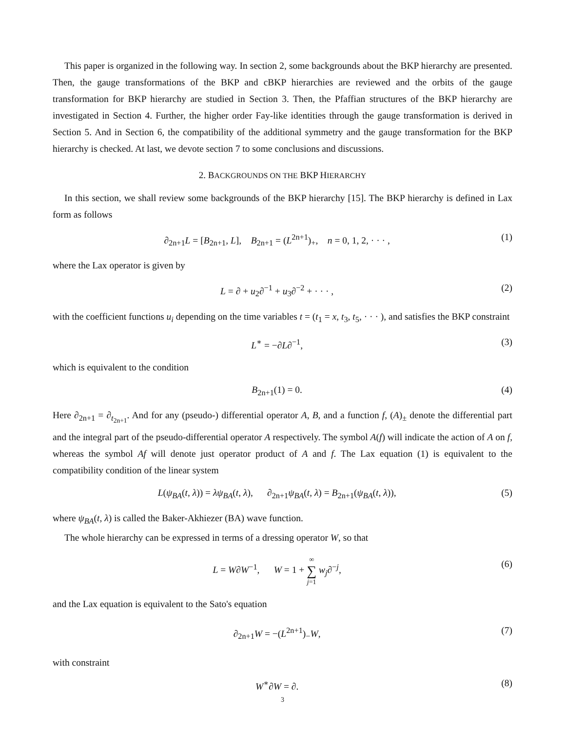This paper is organized in the following way. In section 2, some backgrounds about the BKP hierarchy are presented. Then, the gauge transformations of the BKP and cBKP hierarchies are reviewed and the orbits of the gauge transformation for BKP hierarchy are studied in Section 3. Then, the Pfaffian structures of the BKP hierarchy are investigated in Section 4. Further, the higher order Fay-like identities through the gauge transformation is derived in Section 5. And in Section 6, the compatibility of the additional symmetry and the gauge transformation for the BKP hierarchy is checked. At last, we devote section 7 to some conclusions and discussions.
2. BACKGROUNDS ON THE BKP HIERARCHY
In this section, we shall review some backgrounds of the BKP hierarchy [15]. The BKP hierarchy is defined in Lax form as follows
∂<sub>2n+1</sub>L = [B<sub>2n+1</sub>, L], B<sub>2n+1</sub> = (L<sup>2n+1</sup>)<sub>+</sub>, n = 0, 1, 2, · · · , (1)
where the Lax operator is given by
L = ∂ + u<sub>2</sub>∂<sup>−1</sup> + u<sub>3</sub>∂<sup>−2</sup> + · · · , (2)
with the coefficient functions u<sub>i</sub> depending on the time variables t = (t<sub>1</sub> = x, t<sub>3</sub>, t<sub>5</sub>, · · · ), and satisfies the BKP constraint
L<sup>∗</sup> = −∂L∂<sup>−1</sup>, (3)
which is equivalent to the condition
B<sub>2n+1</sub>(1) = 0. (4)
Here ∂<sub>2n+1</sub> = ∂<sub>t<sub>2n+1</sub></sub>. And for any (pseudo-) differential operator A, B, and a function f, (A)<sub>±</sub> denote the differential part and the integral part of the pseudo-differential operator A respectively. The symbol A(f) will indicate the action of A on f, whereas the symbol Af will denote just operator product of A and f. The Lax equation (1) is equivalent to the compatibility condition of the linear system
L(ψ<sub>BA</sub>(t, λ)) = λψ<sub>BA</sub>(t, λ), ∂<sub>2n+1</sub>ψ<sub>BA</sub>(t, λ) = B<sub>2n+1</sub>(ψ<sub>BA</sub>(t, λ)), (5)
where ψ<sub>BA</sub>(t, λ) is called the Baker-Akhiezer (BA) wave function.
The whole hierarchy can be expressed in terms of a dressing operator W, so that
L = W∂W<sup>−1</sup>, W = 1 + ∞
∑
j=1 w<sub>j</sub>∂<sup>−j</sup>, (6)
and the Lax equation is equivalent to the Sato's equation
∂<sub>2n+1</sub>W = −(L<sup>2n+1</sup>)<sub>−</sub>W, (7)
with constraint
W<sup>∗</sup>∂W = ∂. (8)
3